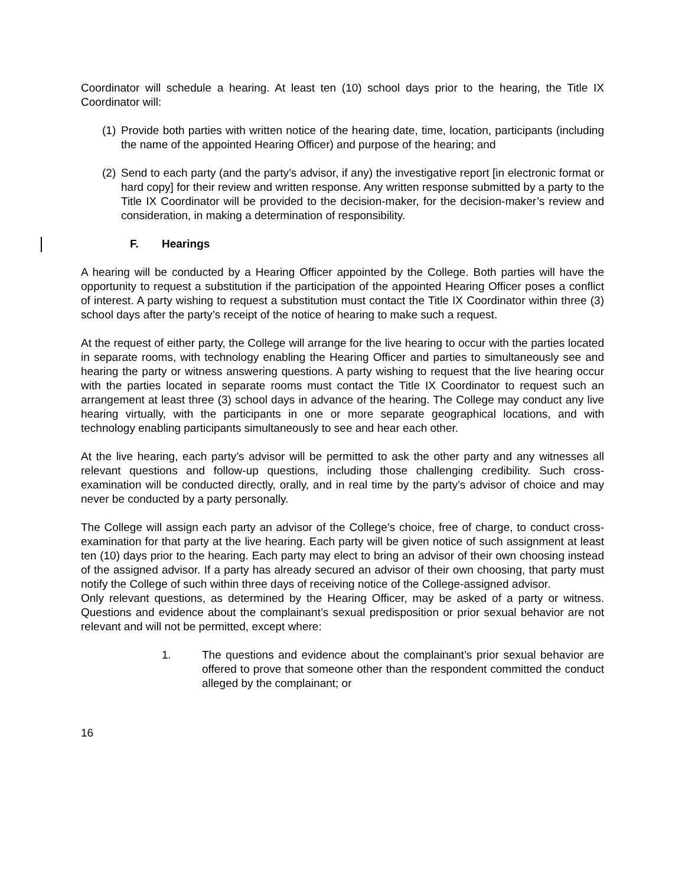Coordinator will schedule a hearing. At least ten (10) school days prior to the hearing, the Title IX Coordinator will:
(1) Provide both parties with written notice of the hearing date, time, location, participants (including the name of the appointed Hearing Officer) and purpose of the hearing; and
(2) Send to each party (and the party’s advisor, if any) the investigative report [in electronic format or hard copy] for their review and written response. Any written response submitted by a party to the Title IX Coordinator will be provided to the decision-maker, for the decision-maker’s review and consideration, in making a determination of responsibility.
F. Hearings
A hearing will be conducted by a Hearing Officer appointed by the College. Both parties will have the opportunity to request a substitution if the participation of the appointed Hearing Officer poses a conflict of interest. A party wishing to request a substitution must contact the Title IX Coordinator within three (3) school days after the party’s receipt of the notice of hearing to make such a request.
At the request of either party, the College will arrange for the live hearing to occur with the parties located in separate rooms, with technology enabling the Hearing Officer and parties to simultaneously see and hearing the party or witness answering questions. A party wishing to request that the live hearing occur with the parties located in separate rooms must contact the Title IX Coordinator to request such an arrangement at least three (3) school days in advance of the hearing. The College may conduct any live hearing virtually, with the participants in one or more separate geographical locations, and with technology enabling participants simultaneously to see and hear each other.
At the live hearing, each party’s advisor will be permitted to ask the other party and any witnesses all relevant questions and follow-up questions, including those challenging credibility. Such cross-examination will be conducted directly, orally, and in real time by the party’s advisor of choice and may never be conducted by a party personally.
The College will assign each party an advisor of the College’s choice, free of charge, to conduct cross-examination for that party at the live hearing. Each party will be given notice of such assignment at least ten (10) days prior to the hearing. Each party may elect to bring an advisor of their own choosing instead of the assigned advisor. If a party has already secured an advisor of their own choosing, that party must notify the College of such within three days of receiving notice of the College-assigned advisor.
Only relevant questions, as determined by the Hearing Officer, may be asked of a party or witness. Questions and evidence about the complainant’s sexual predisposition or prior sexual behavior are not relevant and will not be permitted, except where:
1. The questions and evidence about the complainant’s prior sexual behavior are offered to prove that someone other than the respondent committed the conduct alleged by the complainant; or
16